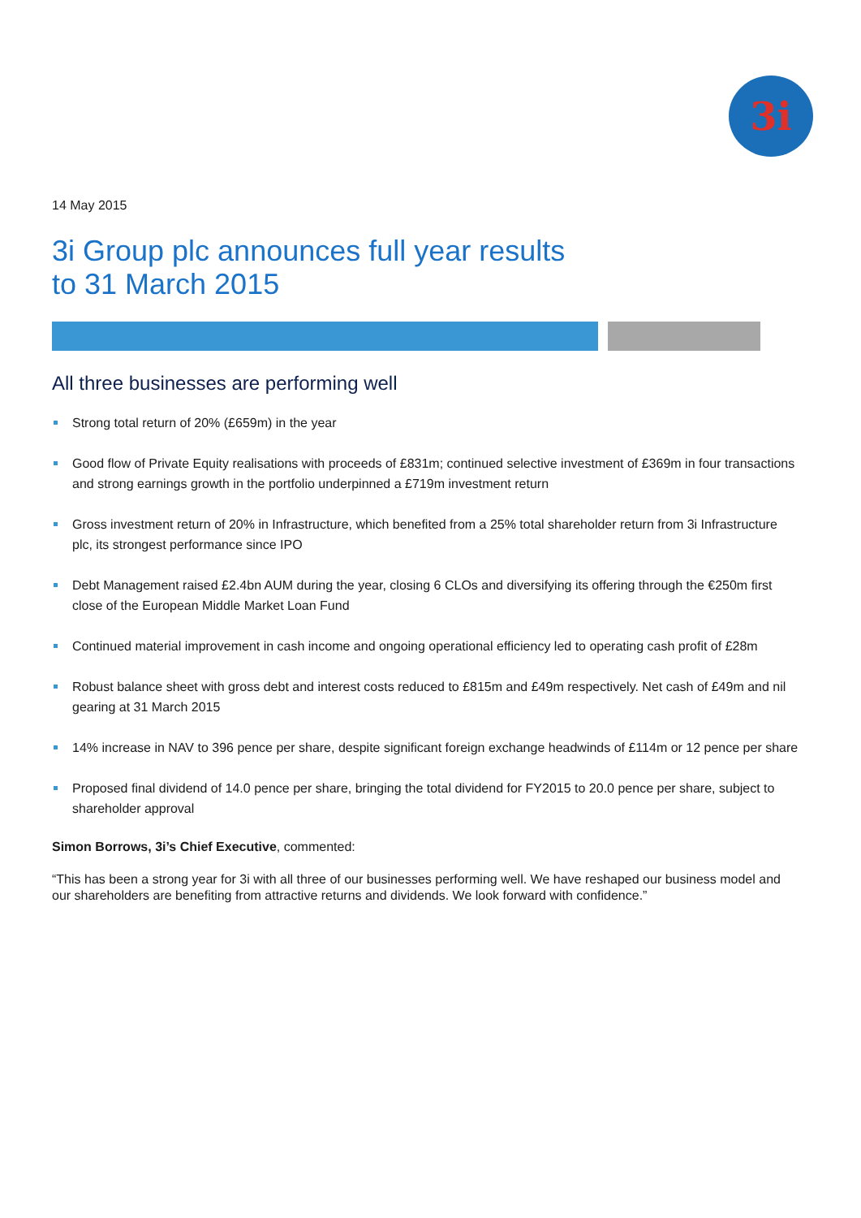3i
14 May 2015
3i Group plc announces full year results
to 31 March 2015
All three businesses are performing well
Strong total return of 20% (£659m) in the year
Good flow of Private Equity realisations with proceeds of £831m; continued selective investment of £369m in four transactions and strong earnings growth in the portfolio underpinned a £719m investment return
Gross investment return of 20% in Infrastructure, which benefited from a 25% total shareholder return from 3i Infrastructure plc, its strongest performance since IPO
Debt Management raised £2.4bn AUM during the year, closing 6 CLOs and diversifying its offering through the €250m first close of the European Middle Market Loan Fund
Continued material improvement in cash income and ongoing operational efficiency led to operating cash profit of £28m
Robust balance sheet with gross debt and interest costs reduced to £815m and £49m respectively. Net cash of £49m and nil gearing at 31 March 2015
14% increase in NAV to 396 pence per share, despite significant foreign exchange headwinds of £114m or 12 pence per share
Proposed final dividend of 14.0 pence per share, bringing the total dividend for FY2015 to 20.0 pence per share, subject to shareholder approval
Simon Borrows, 3i’s Chief Executive, commented:
“This has been a strong year for 3i with all three of our businesses performing well. We have reshaped our business model and our shareholders are benefiting from attractive returns and dividends. We look forward with confidence.”